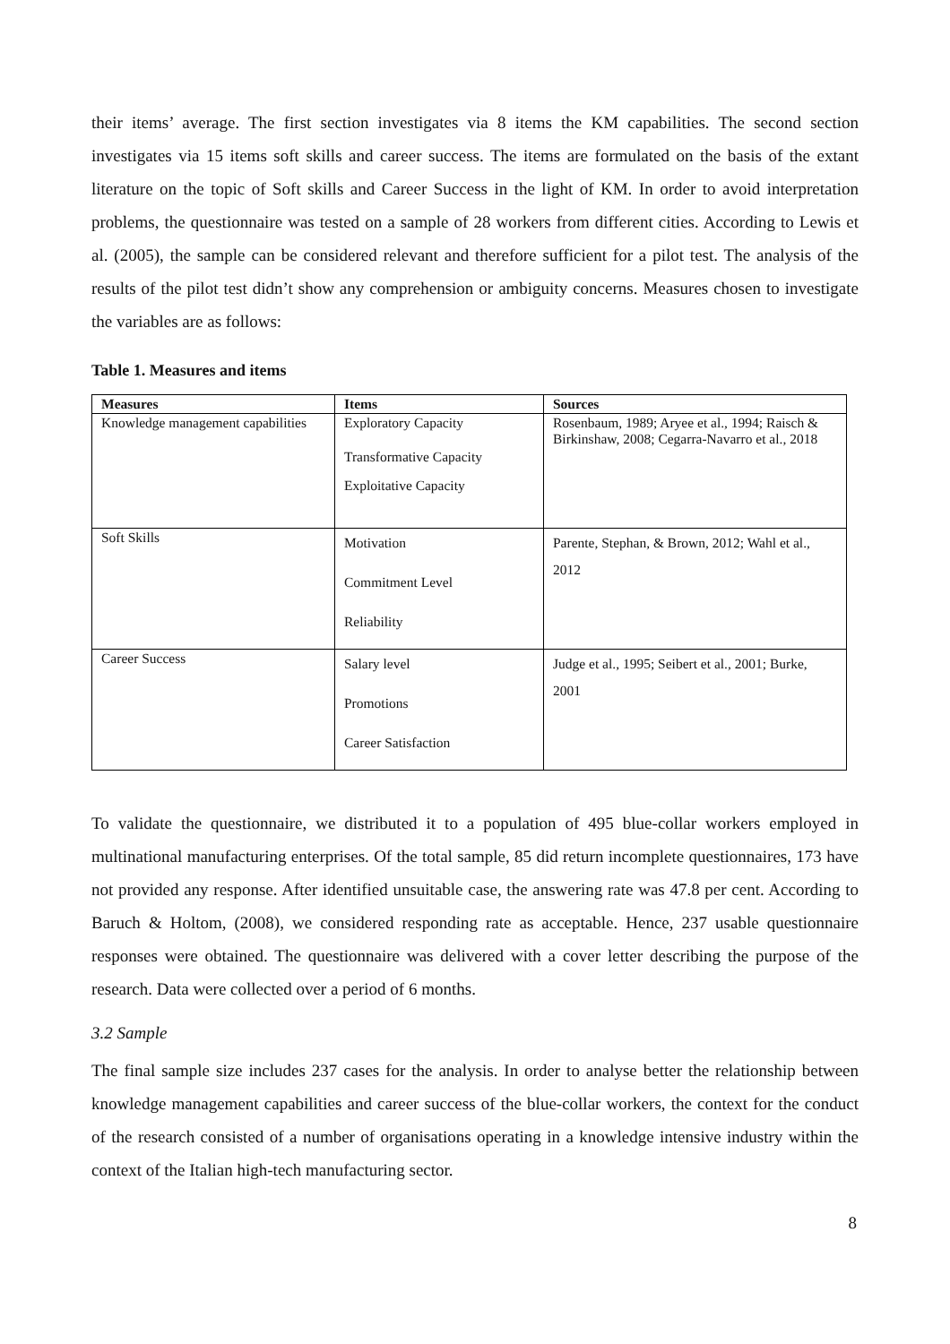their items’ average. The first section investigates via 8 items the KM capabilities. The second section investigates via 15 items soft skills and career success. The items are formulated on the basis of the extant literature on the topic of Soft skills and Career Success in the light of KM. In order to avoid interpretation problems, the questionnaire was tested on a sample of 28 workers from different cities. According to Lewis et al. (2005), the sample can be considered relevant and therefore sufficient for a pilot test. The analysis of the results of the pilot test didn’t show any comprehension or ambiguity concerns. Measures chosen to investigate the variables are as follows:
Table 1. Measures and items
| Measures | Items | Sources |
| --- | --- | --- |
| Knowledge management capabilities | Exploratory Capacity Transformative Capacity Exploitative Capacity | Rosenbaum, 1989; Aryee et al., 1994; Raisch & Birkinshaw, 2008; Cegarra-Navarro et al., 2018 |
| Soft Skills | Motivation Commitment Level Reliability | Parente, Stephan, & Brown, 2012; Wahl et al., 2012 |
| Career Success | Salary level Promotions Career Satisfaction | Judge et al., 1995; Seibert et al., 2001; Burke, 2001 |
To validate the questionnaire, we distributed it to a population of 495 blue-collar workers employed in multinational manufacturing enterprises. Of the total sample, 85 did return incomplete questionnaires, 173 have not provided any response. After identified unsuitable case, the answering rate was 47.8 per cent. According to Baruch & Holtom, (2008), we considered responding rate as acceptable. Hence, 237 usable questionnaire responses were obtained. The questionnaire was delivered with a cover letter describing the purpose of the research. Data were collected over a period of 6 months.
3.2 Sample
The final sample size includes 237 cases for the analysis. In order to analyse better the relationship between knowledge management capabilities and career success of the blue-collar workers, the context for the conduct of the research consisted of a number of organisations operating in a knowledge intensive industry within the context of the Italian high-tech manufacturing sector.
8